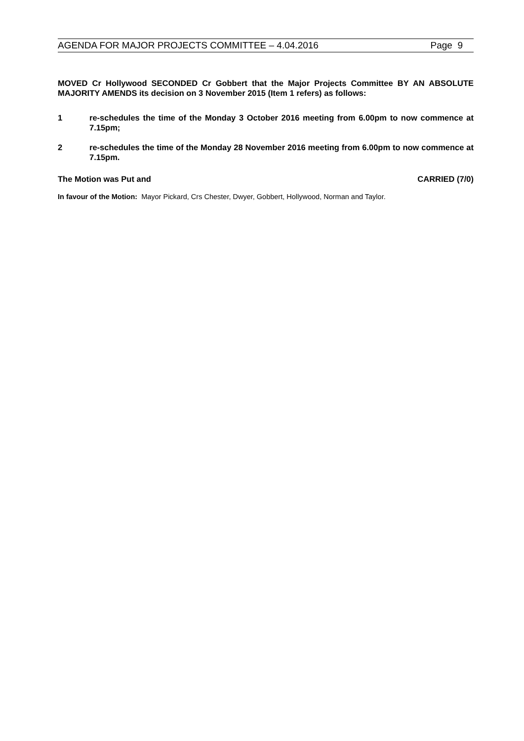AGENDA FOR MAJOR PROJECTS COMMITTEE – 4.04.2016 Page 9
MOVED Cr Hollywood SECONDED Cr Gobbert that the Major Projects Committee BY AN ABSOLUTE MAJORITY AMENDS its decision on 3 November 2015 (Item 1 refers) as follows:
1 re-schedules the time of the Monday 3 October 2016 meeting from 6.00pm to now commence at 7.15pm;
2 re-schedules the time of the Monday 28 November 2016 meeting from 6.00pm to now commence at 7.15pm.
The Motion was Put and CARRIED (7/0)
In favour of the Motion: Mayor Pickard, Crs Chester, Dwyer, Gobbert, Hollywood, Norman and Taylor.